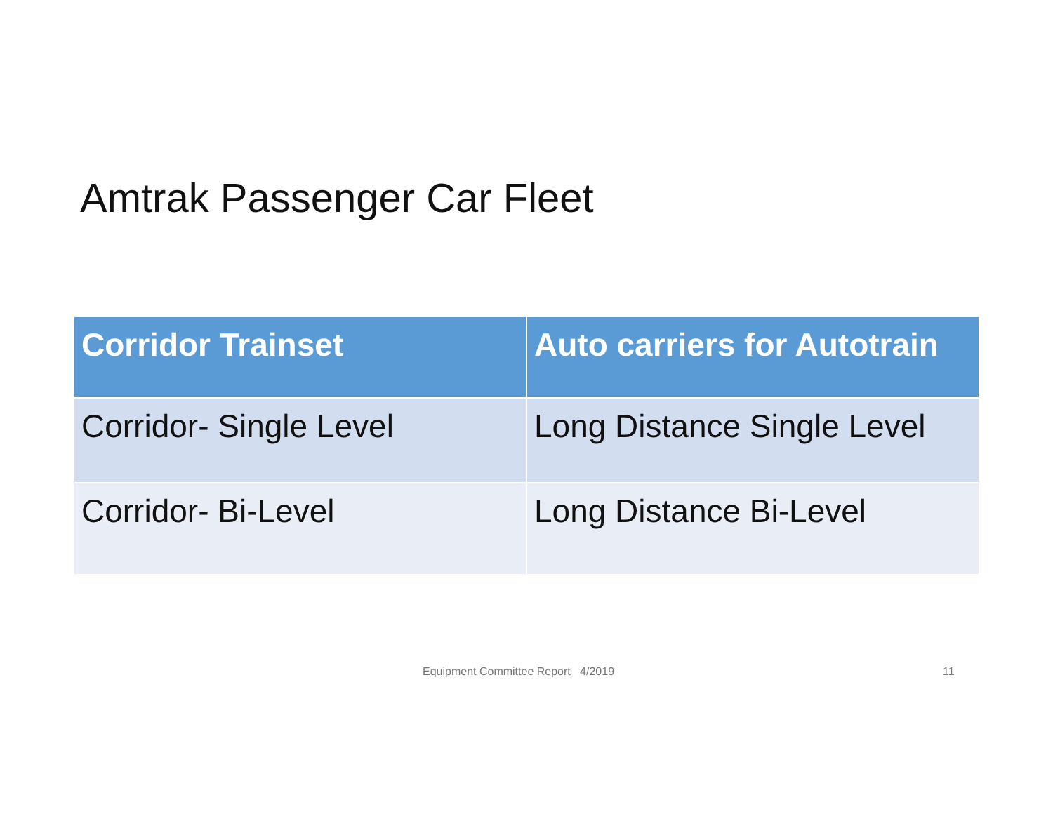Amtrak Passenger Car Fleet
| Corridor Trainset | Auto carriers for Autotrain |
| --- | --- |
| Corridor- Single Level | Long Distance Single Level |
| Corridor- Bi-Level | Long Distance Bi-Level |
Equipment Committee Report 4/2019 11